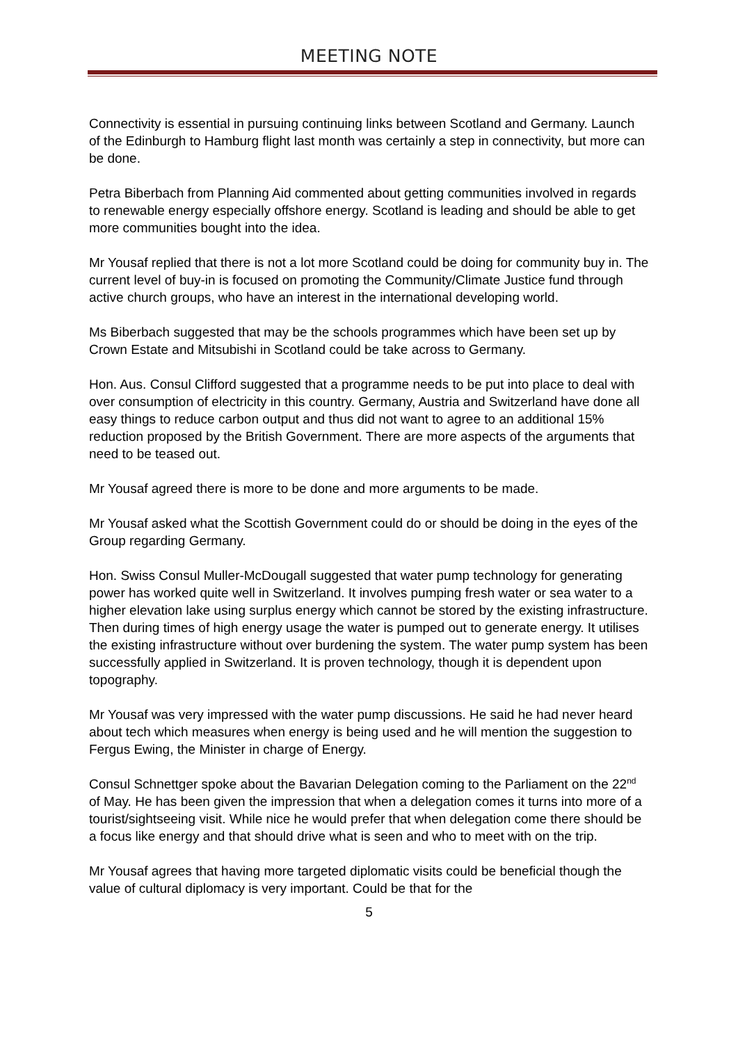MEETING NOTE
Connectivity is essential in pursuing continuing links between Scotland and Germany. Launch of the Edinburgh to Hamburg flight last month was certainly a step in connectivity, but more can be done.
Petra Biberbach from Planning Aid commented about getting communities involved in regards to renewable energy especially offshore energy. Scotland is leading and should be able to get more communities bought into the idea.
Mr Yousaf replied that there is not a lot more Scotland could be doing for community buy in. The current level of buy-in is focused on promoting the Community/Climate Justice fund through active church groups, who have an interest in the international developing world.
Ms Biberbach suggested that may be the schools programmes which have been set up by Crown Estate and Mitsubishi in Scotland could be take across to Germany.
Hon. Aus. Consul Clifford suggested that a programme needs to be put into place to deal with over consumption of electricity in this country. Germany, Austria and Switzerland have done all easy things to reduce carbon output and thus did not want to agree to an additional 15% reduction proposed by the British Government. There are more aspects of the arguments that need to be teased out.
Mr Yousaf agreed there is more to be done and more arguments to be made.
Mr Yousaf asked what the Scottish Government could do or should be doing in the eyes of the Group regarding Germany.
Hon. Swiss Consul Muller-McDougall suggested that water pump technology for generating power has worked quite well in Switzerland. It involves pumping fresh water or sea water to a higher elevation lake using surplus energy which cannot be stored by the existing infrastructure. Then during times of high energy usage the water is pumped out to generate energy. It utilises the existing infrastructure without over burdening the system. The water pump system has been successfully applied in Switzerland. It is proven technology, though it is dependent upon topography.
Mr Yousaf was very impressed with the water pump discussions. He said he had never heard about tech which measures when energy is being used and he will mention the suggestion to Fergus Ewing, the Minister in charge of Energy.
Consul Schnettger spoke about the Bavarian Delegation coming to the Parliament on the 22<sup>nd</sup> of May. He has been given the impression that when a delegation comes it turns into more of a tourist/sightseeing visit. While nice he would prefer that when delegation come there should be a focus like energy and that should drive what is seen and who to meet with on the trip.
Mr Yousaf agrees that having more targeted diplomatic visits could be beneficial though the value of cultural diplomacy is very important. Could be that for the
5